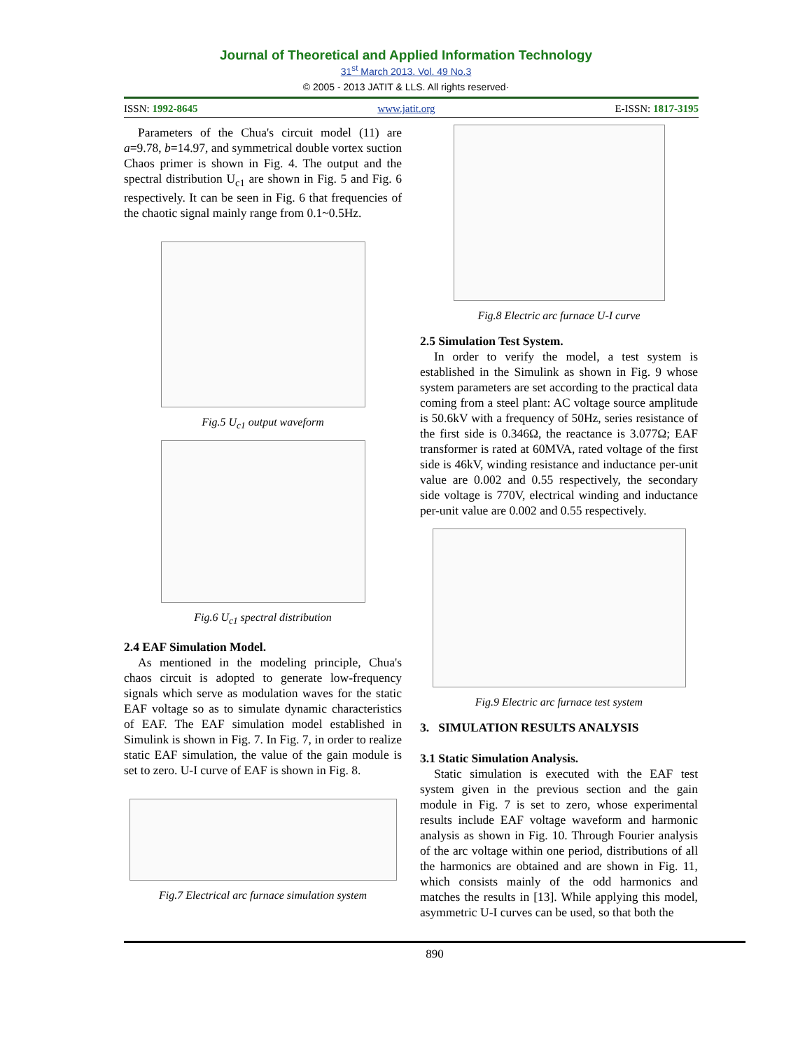Journal of Theoretical and Applied Information Technology
31<sup>st</sup> March 2013. Vol. 49 No.3
© 2005 - 2013 JATIT & LLS. All rights reserved·
ISSN: 1992-8645 www.jatit.org E-ISSN: 1817-3195
Parameters of the Chua's circuit model (11) are a=9.78, b=14.97, and symmetrical double vortex suction Chaos primer is shown in Fig. 4. The output and the spectral distribution U<sub>c1</sub> are shown in Fig. 5 and Fig. 6 respectively. It can be seen in Fig. 6 that frequencies of the chaotic signal mainly range from 0.1~0.5Hz.
Fig.5 U<sub>c1</sub> output waveform
Fig.6 U<sub>c1</sub> spectral distribution
2.4 EAF Simulation Model.
As mentioned in the modeling principle, Chua's chaos circuit is adopted to generate low-frequency signals which serve as modulation waves for the static EAF voltage so as to simulate dynamic characteristics of EAF. The EAF simulation model established in Simulink is shown in Fig. 7. In Fig. 7, in order to realize static EAF simulation, the value of the gain module is set to zero. U-I curve of EAF is shown in Fig. 8.
Fig.7 Electrical arc furnace simulation system
Fig.8 Electric arc furnace U-I curve
2.5 Simulation Test System.
In order to verify the model, a test system is established in the Simulink as shown in Fig. 9 whose system parameters are set according to the practical data coming from a steel plant: AC voltage source amplitude is 50.6kV with a frequency of 50Hz, series resistance of the first side is 0.346Ω, the reactance is 3.077Ω; EAF transformer is rated at 60MVA, rated voltage of the first side is 46kV, winding resistance and inductance per-unit value are 0.002 and 0.55 respectively, the secondary side voltage is 770V, electrical winding and inductance per-unit value are 0.002 and 0.55 respectively.
Fig.9 Electric arc furnace test system
3. SIMULATION RESULTS ANALYSIS
3.1 Static Simulation Analysis.
Static simulation is executed with the EAF test system given in the previous section and the gain module in Fig. 7 is set to zero, whose experimental results include EAF voltage waveform and harmonic analysis as shown in Fig. 10. Through Fourier analysis of the arc voltage within one period, distributions of all the harmonics are obtained and are shown in Fig. 11, which consists mainly of the odd harmonics and matches the results in [13]. While applying this model, asymmetric U-I curves can be used, so that both the
890